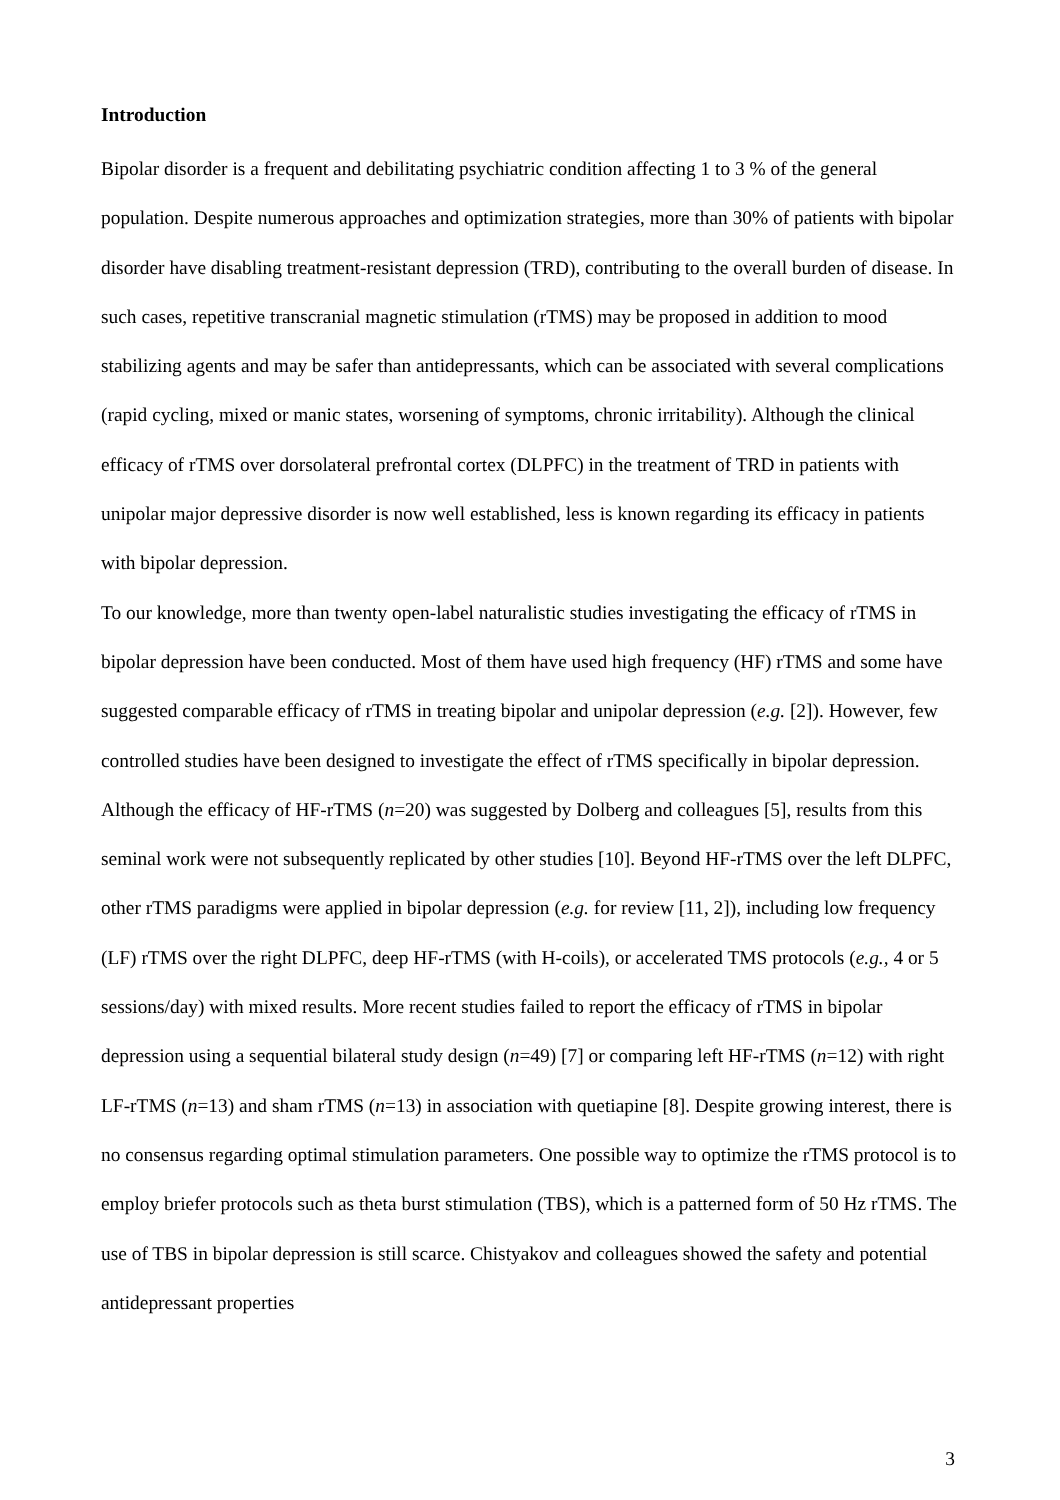Introduction
Bipolar disorder is a frequent and debilitating psychiatric condition affecting 1 to 3 % of the general population. Despite numerous approaches and optimization strategies, more than 30% of patients with bipolar disorder have disabling treatment-resistant depression (TRD), contributing to the overall burden of disease. In such cases, repetitive transcranial magnetic stimulation (rTMS) may be proposed in addition to mood stabilizing agents and may be safer than antidepressants, which can be associated with several complications (rapid cycling, mixed or manic states, worsening of symptoms, chronic irritability). Although the clinical efficacy of rTMS over dorsolateral prefrontal cortex (DLPFC) in the treatment of TRD in patients with unipolar major depressive disorder is now well established, less is known regarding its efficacy in patients with bipolar depression.
To our knowledge, more than twenty open-label naturalistic studies investigating the efficacy of rTMS in bipolar depression have been conducted. Most of them have used high frequency (HF) rTMS and some have suggested comparable efficacy of rTMS in treating bipolar and unipolar depression (e.g. [2]). However, few controlled studies have been designed to investigate the effect of rTMS specifically in bipolar depression. Although the efficacy of HF-rTMS (n=20) was suggested by Dolberg and colleagues [5], results from this seminal work were not subsequently replicated by other studies [10]. Beyond HF-rTMS over the left DLPFC, other rTMS paradigms were applied in bipolar depression (e.g. for review [11, 2]), including low frequency (LF) rTMS over the right DLPFC, deep HF-rTMS (with H-coils), or accelerated TMS protocols (e.g., 4 or 5 sessions/day) with mixed results. More recent studies failed to report the efficacy of rTMS in bipolar depression using a sequential bilateral study design (n=49) [7] or comparing left HF-rTMS (n=12) with right LF-rTMS (n=13) and sham rTMS (n=13) in association with quetiapine [8]. Despite growing interest, there is no consensus regarding optimal stimulation parameters. One possible way to optimize the rTMS protocol is to employ briefer protocols such as theta burst stimulation (TBS), which is a patterned form of 50 Hz rTMS. The use of TBS in bipolar depression is still scarce. Chistyakov and colleagues showed the safety and potential antidepressant properties
3